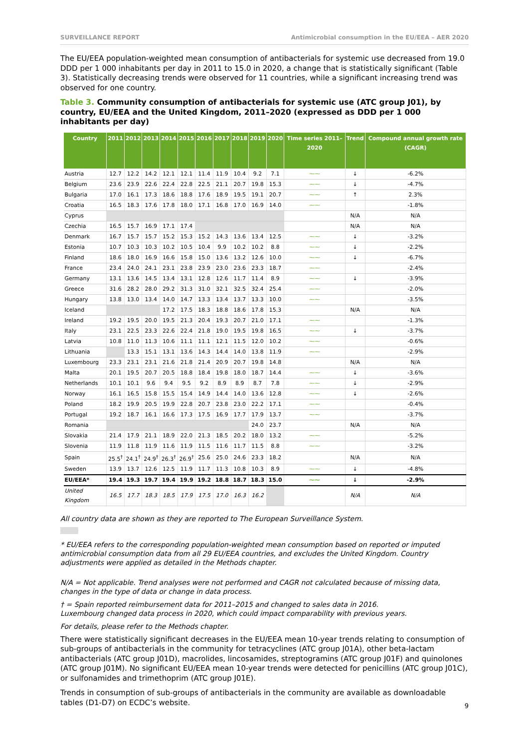SURVEILLANCE REPORT Antimicrobial consumption in the EU/EEA – AER 2020
The EU/EEA population-weighted mean consumption of antibacterials for systemic use decreased from 19.0 DDD per 1 000 inhabitants per day in 2011 to 15.0 in 2020, a change that is statistically significant (Table 3). Statistically decreasing trends were observed for 11 countries, while a significant increasing trend was observed for one country.
Table 3. Community consumption of antibacterials for systemic use (ATC group J01), by country, EU/EEA and the United Kingdom, 2011–2020 (expressed as DDD per 1 000 inhabitants per day)
| Country | 2011 | 2012 | 2013 | 2014 | 2015 | 2016 | 2017 | 2018 | 2019 | 2020 | Time series 2011–2020 | Trend | Compound annual growth rate (CAGR) |
| --- | --- | --- | --- | --- | --- | --- | --- | --- | --- | --- | --- | --- | --- |
| Austria | 12.7 | 12.2 | 14.2 | 12.1 | 12.1 | 11.4 | 11.9 | 10.4 | 9.2 | 7.1 | ⁓⁓ | ↓ | -6.2% |
| Belgium | 23.6 | 23.9 | 22.6 | 22.4 | 22.8 | 22.5 | 21.1 | 20.7 | 19.8 | 15.3 | ⁓⁓ | ↓ | -4.7% |
| Bulgaria | 17.0 | 16.1 | 17.3 | 18.6 | 18.8 | 17.6 | 18.9 | 19.5 | 19.1 | 20.7 | ⁓⁓ | ↑ | 2.3% |
| Croatia | 16.5 | 18.3 | 17.6 | 17.8 | 18.0 | 17.1 | 16.8 | 17.0 | 16.9 | 14.0 | ⁓⁓ | | -1.8% |
| Cyprus | | | | | | | | | | | | N/A | N/A |
| Czechia | 16.5 | 15.7 | 16.9 | 17.1 | 17.4 | | | | | | | N/A | N/A |
| Denmark | 16.7 | 15.7 | 15.7 | 15.2 | 15.3 | 15.2 | 14.3 | 13.6 | 13.4 | 12.5 | ⁓⁓ | ↓ | -3.2% |
| Estonia | 10.7 | 10.3 | 10.3 | 10.2 | 10.5 | 10.4 | 9.9 | 10.2 | 10.2 | 8.8 | ⁓⁓ | ↓ | -2.2% |
| Finland | 18.6 | 18.0 | 16.9 | 16.6 | 15.8 | 15.0 | 13.6 | 13.2 | 12.6 | 10.0 | ⁓⁓ | ↓ | -6.7% |
| France | 23.4 | 24.0 | 24.1 | 23.1 | 23.8 | 23.9 | 23.0 | 23.6 | 23.3 | 18.7 | ⁓⁓ | | -2.4% |
| Germany | 13.1 | 13.6 | 14.5 | 13.4 | 13.1 | 12.8 | 12.6 | 11.7 | 11.4 | 8.9 | ⁓⁓ | ↓ | -3.9% |
| Greece | 31.6 | 28.2 | 28.0 | 29.2 | 31.3 | 31.0 | 32.1 | 32.5 | 32.4 | 25.4 | ⁓⁓ | | -2.0% |
| Hungary | 13.8 | 13.0 | 13.4 | 14.0 | 14.7 | 13.3 | 13.4 | 13.7 | 13.3 | 10.0 | ⁓⁓ | | -3.5% |
| Iceland | | | | 17.2 | 17.5 | 18.3 | 18.8 | 18.6 | 17.8 | 15.3 | | N/A | N/A |
| Ireland | 19.2 | 19.5 | 20.0 | 19.5 | 21.3 | 20.4 | 19.3 | 20.7 | 21.0 | 17.1 | ⁓⁓ | | -1.3% |
| Italy | 23.1 | 22.5 | 23.3 | 22.6 | 22.4 | 21.8 | 19.0 | 19.5 | 19.8 | 16.5 | ⁓⁓ | ↓ | -3.7% |
| Latvia | 10.8 | 11.0 | 11.3 | 10.6 | 11.1 | 11.1 | 12.1 | 11.5 | 12.0 | 10.2 | ⁓⁓ | | -0.6% |
| Lithuania | | 13.3 | 15.1 | 13.1 | 13.6 | 14.3 | 14.4 | 14.0 | 13.8 | 11.9 | ⁓⁓ | | -2.9% |
| Luxembourg | 23.3 | 23.1 | 23.1 | 21.6 | 21.8 | 21.4 | 20.9 | 20.7 | 19.8 | 14.8 | | N/A | N/A |
| Malta | 20.1 | 19.5 | 20.7 | 20.5 | 18.8 | 18.4 | 19.8 | 18.0 | 18.7 | 14.4 | ⁓⁓ | ↓ | -3.6% |
| Netherlands | 10.1 | 10.1 | 9.6 | 9.4 | 9.5 | 9.2 | 8.9 | 8.9 | 8.7 | 7.8 | ⁓⁓ | ↓ | -2.9% |
| Norway | 16.1 | 16.5 | 15.8 | 15.5 | 15.4 | 14.9 | 14.4 | 14.0 | 13.6 | 12.8 | ⁓⁓ | ↓ | -2.6% |
| Poland | 18.2 | 19.9 | 20.5 | 19.9 | 22.8 | 20.7 | 23.8 | 23.0 | 22.2 | 17.1 | ⁓⁓ | | -0.4% |
| Portugal | 19.2 | 18.7 | 16.1 | 16.6 | 17.3 | 17.5 | 16.9 | 17.7 | 17.9 | 13.7 | ⁓⁓ | | -3.7% |
| Romania | | | | | | | | | 24.0 | 23.7 | | N/A | N/A |
| Slovakia | 21.4 | 17.9 | 21.1 | 18.9 | 22.0 | 21.3 | 18.5 | 20.2 | 18.0 | 13.2 | ⁓⁓ | | -5.2% |
| Slovenia | 11.9 | 11.8 | 11.9 | 11.6 | 11.9 | 11.5 | 11.6 | 11.7 | 11.5 | 8.8 | ⁓⁓ | | -3.2% |
| Spain | 25.5<sup>†</sup> | 24.1<sup>†</sup> | 24.9<sup>†</sup> | 26.3<sup>†</sup> | 26.9<sup>†</sup> | 25.6 | 25.0 | 24.6 | 23.3 | 18.2 | | N/A | N/A |
| Sweden | 13.9 | 13.7 | 12.6 | 12.5 | 11.9 | 11.7 | 11.3 | 10.8 | 10.3 | 8.9 | ⁓⁓ | ↓ | -4.8% |
| EU/EEA* | 19.4 | 19.3 | 19.7 | 19.4 | 19.9 | 19.2 | 18.8 | 18.7 | 18.3 | 15.0 | ⁓⁓ | ↓ | -2.9% |
| United Kingdom | 16.5 | 17.7 | 18.3 | 18.5 | 17.9 | 17.5 | 17.0 | 16.3 | 16.2 | | | N/A | N/A |
All country data are shown as they are reported to The European Surveillance System.
* EU/EEA refers to the corresponding population-weighted mean consumption based on reported or imputed antimicrobial consumption data from all 29 EU/EEA countries, and excludes the United Kingdom. Country adjustments were applied as detailed in the Methods chapter.
N/A = Not applicable. Trend analyses were not performed and CAGR not calculated because of missing data, changes in the type of data or change in data process.
† = Spain reported reimbursement data for 2011–2015 and changed to sales data in 2016.
Luxembourg changed data process in 2020, which could impact comparability with previous years.
For details, please refer to the Methods chapter.
There were statistically significant decreases in the EU/EEA mean 10-year trends relating to consumption of sub-groups of antibacterials in the community for tetracyclines (ATC group J01A), other beta-lactam antibacterials (ATC group J01D), macrolides, lincosamides, streptogramins (ATC group J01F) and quinolones (ATC group J01M). No significant EU/EEA mean 10-year trends were detected for penicillins (ATC group J01C), or sulfonamides and trimethoprim (ATC group J01E).
Trends in consumption of sub-groups of antibacterials in the community are available as downloadable tables (D1-D7) on ECDC’s website.
9